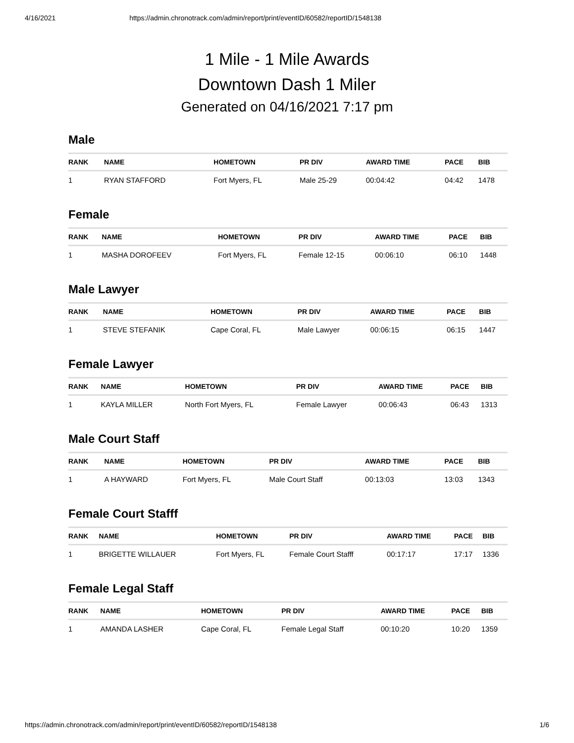4/16/2021 https://admin.chronotrack.com/admin/report/print/eventID/60582/reportID/1548138
1 Mile - 1 Mile Awards
Downtown Dash 1 Miler
Generated on 04/16/2021 7:17 pm
Male
| RANK | NAME | HOMETOWN | PR DIV | AWARD TIME | PACE | BIB |
| --- | --- | --- | --- | --- | --- | --- |
| 1 | RYAN STAFFORD | Fort Myers, FL | Male 25-29 | 00:04:42 | 04:42 | 1478 |
Female
| RANK | NAME | HOMETOWN | PR DIV | AWARD TIME | PACE | BIB |
| --- | --- | --- | --- | --- | --- | --- |
| 1 | MASHA DOROFEEV | Fort Myers, FL | Female 12-15 | 00:06:10 | 06:10 | 1448 |
Male Lawyer
| RANK | NAME | HOMETOWN | PR DIV | AWARD TIME | PACE | BIB |
| --- | --- | --- | --- | --- | --- | --- |
| 1 | STEVE STEFANIK | Cape Coral, FL | Male Lawyer | 00:06:15 | 06:15 | 1447 |
Female Lawyer
| RANK | NAME | HOMETOWN | PR DIV | AWARD TIME | PACE | BIB |
| --- | --- | --- | --- | --- | --- | --- |
| 1 | KAYLA MILLER | North Fort Myers, FL | Female Lawyer | 00:06:43 | 06:43 | 1313 |
Male Court Staff
| RANK | NAME | HOMETOWN | PR DIV | AWARD TIME | PACE | BIB |
| --- | --- | --- | --- | --- | --- | --- |
| 1 | A HAYWARD | Fort Myers, FL | Male Court Staff | 00:13:03 | 13:03 | 1343 |
Female Court Stafff
| RANK | NAME | HOMETOWN | PR DIV | AWARD TIME | PACE | BIB |
| --- | --- | --- | --- | --- | --- | --- |
| 1 | BRIGETTE WILLAUER | Fort Myers, FL | Female Court Stafff | 00:17:17 | 17:17 | 1336 |
Female Legal Staff
| RANK | NAME | HOMETOWN | PR DIV | AWARD TIME | PACE | BIB |
| --- | --- | --- | --- | --- | --- | --- |
| 1 | AMANDA LASHER | Cape Coral, FL | Female Legal Staff | 00:10:20 | 10:20 | 1359 |
https://admin.chronotrack.com/admin/report/print/eventID/60582/reportID/1548138 1/6